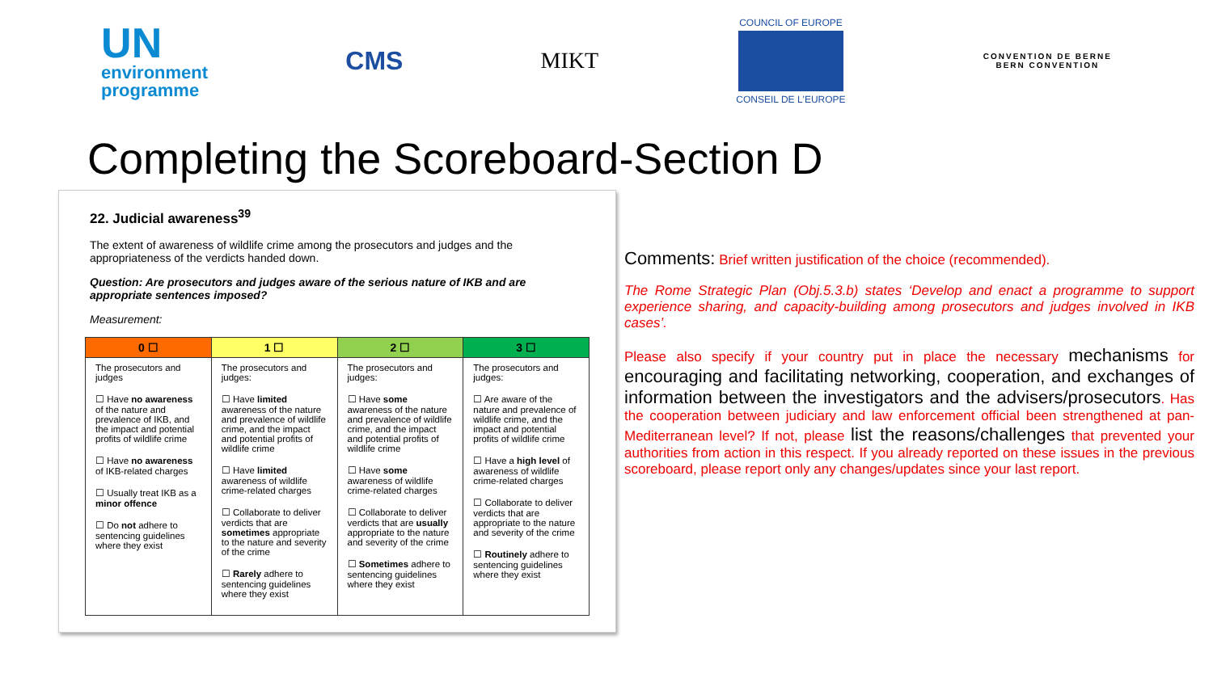UN
environment
programme
CMS MIKT
COUNCIL OF EUROPE
CONSEIL DE L'EUROPE
CONVENTION DE BERNE
BERN CONVENTION
Completing the Scoreboard-Section D
22. Judicial awareness<sup>39</sup>
The extent of awareness of wildlife crime among the prosecutors and judges and the appropriateness of the verdicts handed down.
Question: Are prosecutors and judges aware of the serious nature of IKB and are appropriate sentences imposed?
Measurement:
| 0 ☐ | 1 ☐ | 2 ☐ | 3 ☐ |
| --- | --- | --- | --- |
| The prosecutors and judges ☐ Have no awareness of the nature and prevalence of IKB, and the impact and potential profits of wildlife crime ☐ Have no awareness of IKB-related charges ☐ Usually treat IKB as a minor offence ☐ Do not adhere to sentencing guidelines where they exist | The prosecutors and judges: ☐ Have limited awareness of the nature and prevalence of wildlife crime, and the impact and potential profits of wildlife crime ☐ Have limited awareness of wildlife crime-related charges ☐ Collaborate to deliver verdicts that are sometimes appropriate to the nature and severity of the crime ☐ Rarely adhere to sentencing guidelines where they exist | The prosecutors and judges: ☐ Have some awareness of the nature and prevalence of wildlife crime, and the impact and potential profits of wildlife crime ☐ Have some awareness of wildlife crime-related charges ☐ Collaborate to deliver verdicts that are usually appropriate to the nature and severity of the crime ☐ Sometimes adhere to sentencing guidelines where they exist | The prosecutors and judges: ☐ Are aware of the nature and prevalence of wildlife crime, and the impact and potential profits of wildlife crime ☐ Have a high level of awareness of wildlife crime-related charges ☐ Collaborate to deliver verdicts that are appropriate to the nature and severity of the crime ☐ Routinely adhere to sentencing guidelines where they exist |
Comments: Brief written justification of the choice (recommended).
The Rome Strategic Plan (Obj.5.3.b) states ‘Develop and enact a programme to support experience sharing, and capacity-building among prosecutors and judges involved in IKB cases’.
Please also specify if your country put in place the necessary mechanisms for encouraging and facilitating networking, cooperation, and exchanges of information between the investigators and the advisers/prosecutors. Has the cooperation between judiciary and law enforcement official been strengthened at pan-Mediterranean level? If not, please list the reasons/challenges that prevented your authorities from action in this respect. If you already reported on these issues in the previous scoreboard, please report only any changes/updates since your last report.